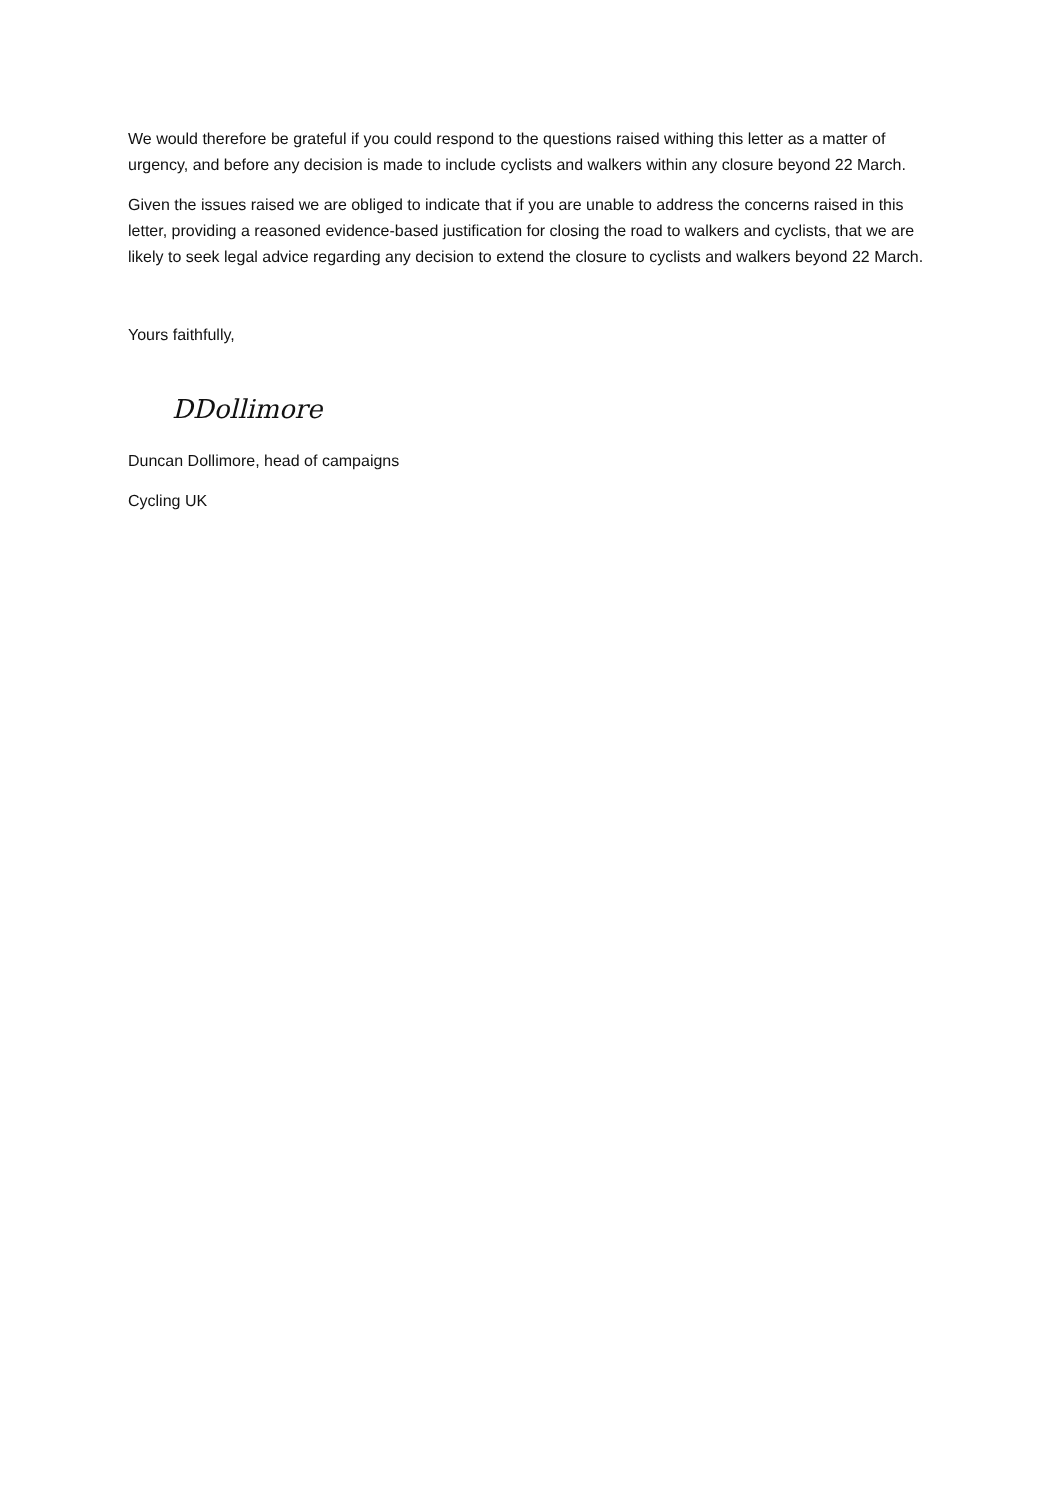We would therefore be grateful if you could respond to the questions raised withing this letter as a matter of urgency, and before any decision is made to include cyclists and walkers within any closure beyond 22 March.
Given the issues raised we are obliged to indicate that if you are unable to address the concerns raised in this letter, providing a reasoned evidence-based justification for closing the road to walkers and cyclists, that we are likely to seek legal advice regarding any decision to extend the closure to cyclists and walkers beyond 22 March.
Yours faithfully,
DDollimore
Duncan Dollimore, head of campaigns
Cycling UK